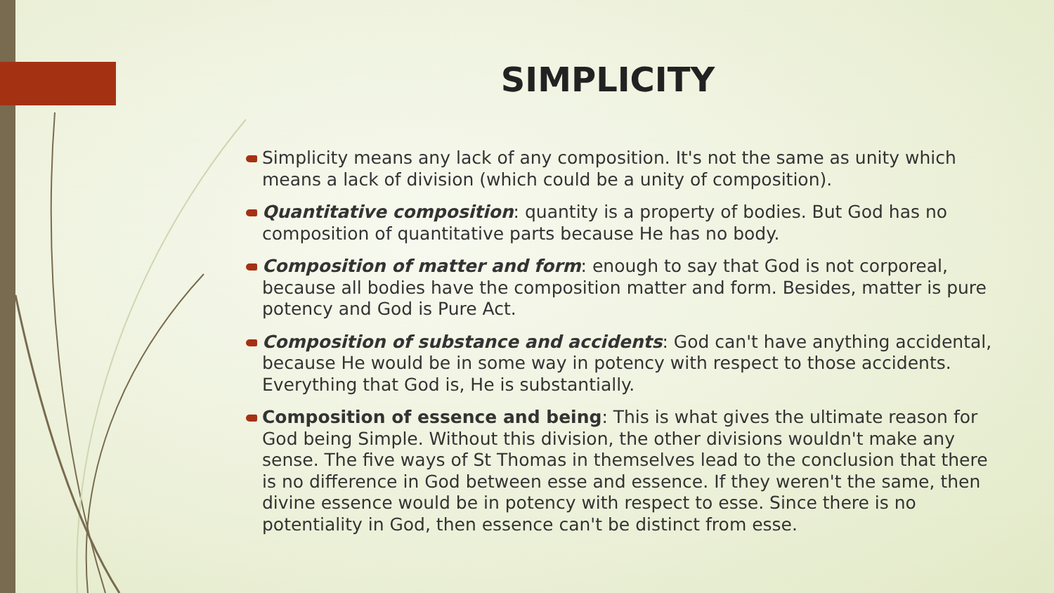SIMPLICITY
Simplicity means any lack of any composition. It's not the same as unity which means a lack of division (which could be a unity of composition).
Quantitative composition: quantity is a property of bodies. But God has no composition of quantitative parts because He has no body.
Composition of matter and form: enough to say that God is not corporeal, because all bodies have the composition matter and form. Besides, matter is pure potency and God is Pure Act.
Composition of substance and accidents: God can't have anything accidental, because He would be in some way in potency with respect to those accidents. Everything that God is, He is substantially.
Composition of essence and being: This is what gives the ultimate reason for God being Simple. Without this division, the other divisions wouldn't make any sense. The five ways of St Thomas in themselves lead to the conclusion that there is no difference in God between esse and essence. If they weren't the same, then divine essence would be in potency with respect to esse. Since there is no potentiality in God, then essence can't be distinct from esse.